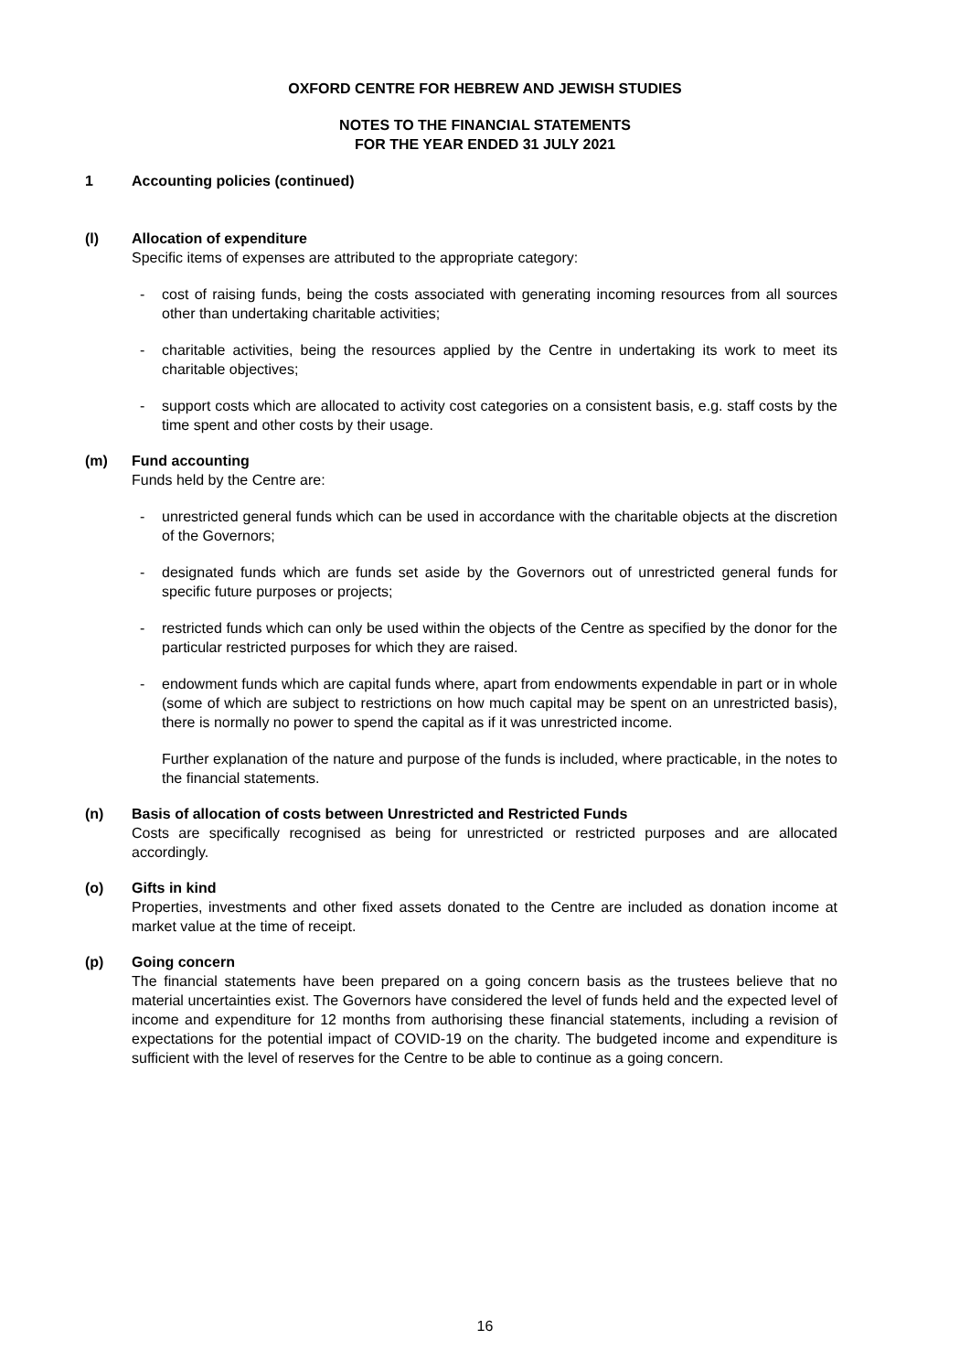OXFORD CENTRE FOR HEBREW AND JEWISH STUDIES
NOTES TO THE FINANCIAL STATEMENTS
FOR THE YEAR ENDED 31 JULY 2021
1 Accounting policies (continued)
(l) Allocation of expenditure
Specific items of expenses are attributed to the appropriate category:
- cost of raising funds, being the costs associated with generating incoming resources from all sources other than undertaking charitable activities;
- charitable activities, being the resources applied by the Centre in undertaking its work to meet its charitable objectives;
- support costs which are allocated to activity cost categories on a consistent basis, e.g. staff costs by the time spent and other costs by their usage.
(m) Fund accounting
Funds held by the Centre are:
- unrestricted general funds which can be used in accordance with the charitable objects at the discretion of the Governors;
- designated funds which are funds set aside by the Governors out of unrestricted general funds for specific future purposes or projects;
- restricted funds which can only be used within the objects of the Centre as specified by the donor for the particular restricted purposes for which they are raised.
- endowment funds which are capital funds where, apart from endowments expendable in part or in whole (some of which are subject to restrictions on how much capital may be spent on an unrestricted basis), there is normally no power to spend the capital as if it was unrestricted income.
Further explanation of the nature and purpose of the funds is included, where practicable, in the notes to the financial statements.
(n) Basis of allocation of costs between Unrestricted and Restricted Funds
Costs are specifically recognised as being for unrestricted or restricted purposes and are allocated accordingly.
(o) Gifts in kind
Properties, investments and other fixed assets donated to the Centre are included as donation income at market value at the time of receipt.
(p) Going concern
The financial statements have been prepared on a going concern basis as the trustees believe that no material uncertainties exist. The Governors have considered the level of funds held and the expected level of income and expenditure for 12 months from authorising these financial statements, including a revision of expectations for the potential impact of COVID-19 on the charity. The budgeted income and expenditure is sufficient with the level of reserves for the Centre to be able to continue as a going concern.
16